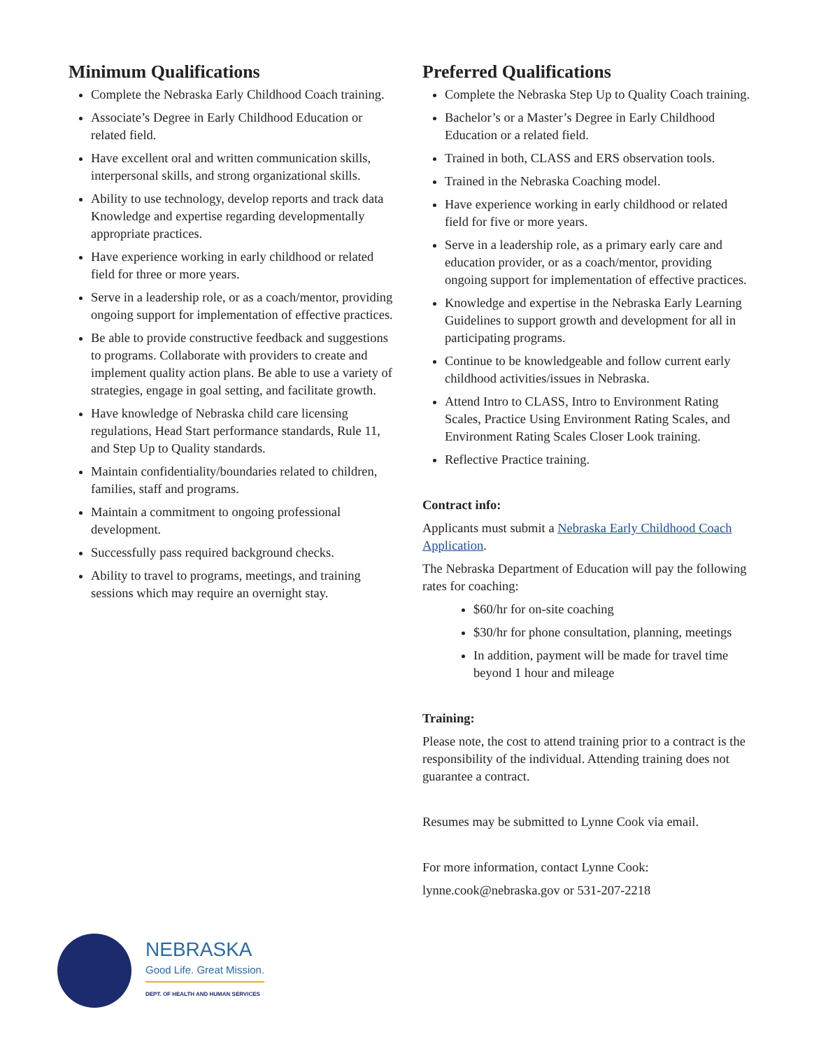Minimum Qualifications
Complete the Nebraska Early Childhood Coach training.
Associate’s Degree in Early Childhood Education or related field.
Have excellent oral and written communication skills, interpersonal skills, and strong organizational skills.
Ability to use technology, develop reports and track data Knowledge and expertise regarding developmentally appropriate practices.
Have experience working in early childhood or related field for three or more years.
Serve in a leadership role, or as a coach/mentor, providing ongoing support for implementation of effective practices.
Be able to provide constructive feedback and suggestions to programs. Collaborate with providers to create and implement quality action plans. Be able to use a variety of strategies, engage in goal setting, and facilitate growth.
Have knowledge of Nebraska child care licensing regulations, Head Start performance standards, Rule 11, and Step Up to Quality standards.
Maintain confidentiality/boundaries related to children, families, staff and programs.
Maintain a commitment to ongoing professional development.
Successfully pass required background checks.
Ability to travel to programs, meetings, and training sessions which may require an overnight stay.
Preferred Qualifications
Complete the Nebraska Step Up to Quality Coach training.
Bachelor’s or a Master’s Degree in Early Childhood Education or a related field.
Trained in both, CLASS and ERS observation tools.
Trained in the Nebraska Coaching model.
Have experience working in early childhood or related field for five or more years.
Serve in a leadership role, as a primary early care and education provider, or as a coach/mentor, providing ongoing support for implementation of effective practices.
Knowledge and expertise in the Nebraska Early Learning Guidelines to support growth and development for all in participating programs.
Continue to be knowledgeable and follow current early childhood activities/issues in Nebraska.
Attend Intro to CLASS, Intro to Environment Rating Scales, Practice Using Environment Rating Scales, and Environment Rating Scales Closer Look training.
Reflective Practice training.
Contract info:
Applicants must submit a Nebraska Early Childhood Coach Application.
The Nebraska Department of Education will pay the following rates for coaching:
$60/hr for on-site coaching
$30/hr for phone consultation, planning, meetings
In addition, payment will be made for travel time beyond 1 hour and mileage
Training:
Please note, the cost to attend training prior to a contract is the responsibility of the individual. Attending training does not guarantee a contract.
Resumes may be submitted to Lynne Cook via email.
For more information, contact Lynne Cook:
lynne.cook@nebraska.gov or 531-207-2218
NEBRASKA
Good Life. Great Mission.
DEPT. OF HEALTH AND HUMAN SERVICES